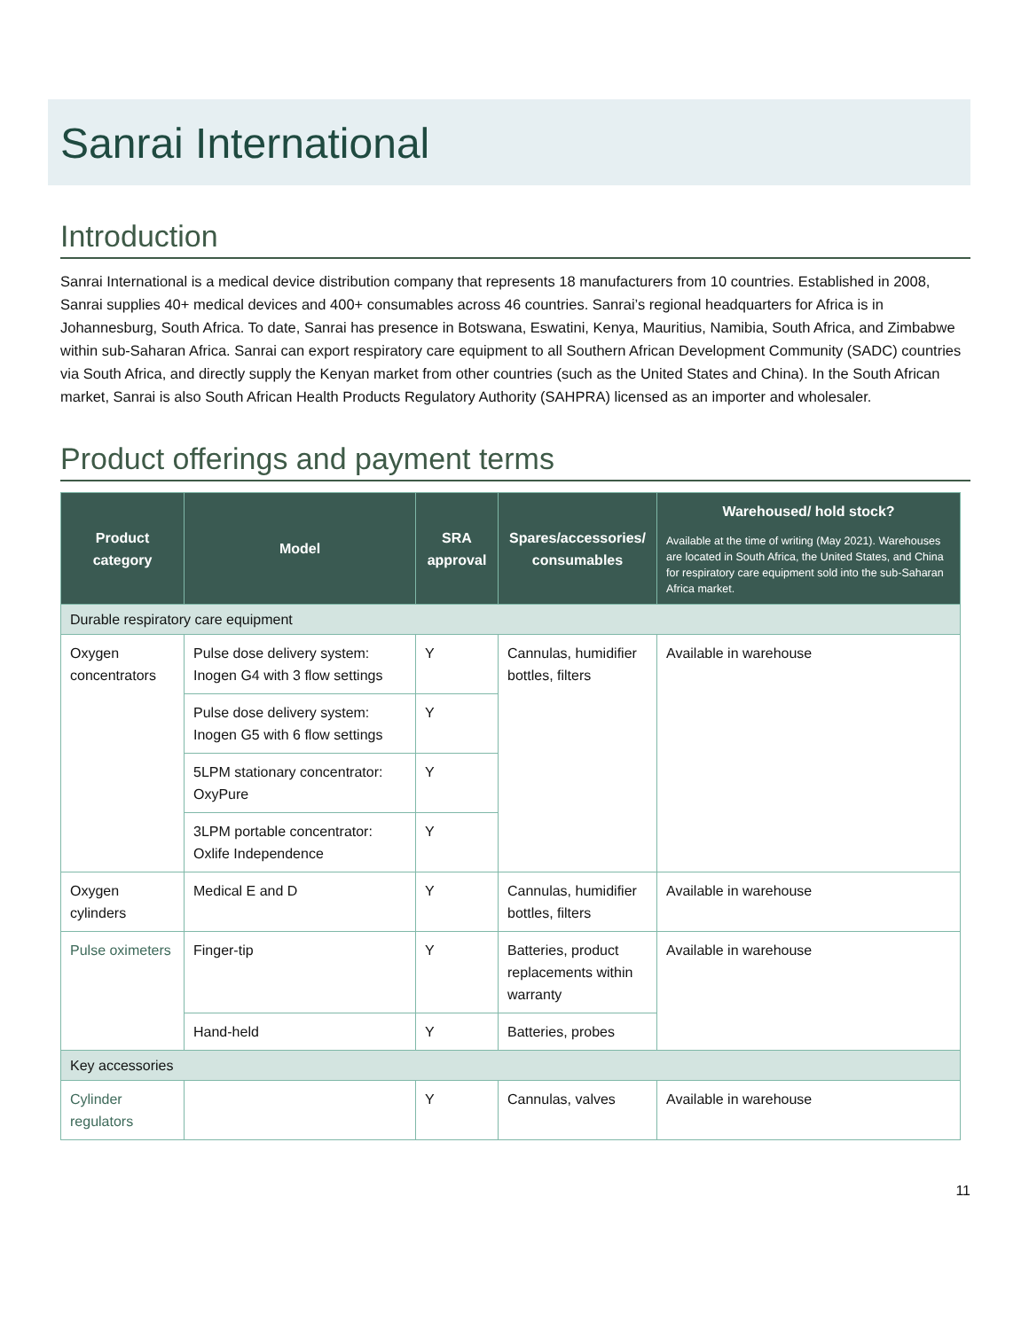Sanrai International
Introduction
Sanrai International is a medical device distribution company that represents 18 manufacturers from 10 countries. Established in 2008, Sanrai supplies 40+ medical devices and 400+ consumables across 46 countries. Sanrai’s regional headquarters for Africa is in Johannesburg, South Africa. To date, Sanrai has presence in Botswana, Eswatini, Kenya, Mauritius, Namibia, South Africa, and Zimbabwe within sub-Saharan Africa. Sanrai can export respiratory care equipment to all Southern African Development Community (SADC) countries via South Africa, and directly supply the Kenyan market from other countries (such as the United States and China). In the South African market, Sanrai is also South African Health Products Regulatory Authority (SAHPRA) licensed as an importer and wholesaler.
Product offerings and payment terms
| Product category | Model | SRA approval | Spares/accessories/ consumables | Warehoused/ hold stock? Available at the time of writing (May 2021). Warehouses are located in South Africa, the United States, and China for respiratory care equipment sold into the sub-Saharan Africa market. |
| --- | --- | --- | --- | --- |
| Durable respiratory care equipment | | | | |
| Oxygen concentrators | Pulse dose delivery system: Inogen G4 with 3 flow settings | Y | Cannulas, humidifier bottles, filters | Available in warehouse |
| | Pulse dose delivery system: Inogen G5 with 6 flow settings | Y | | |
| | 5LPM stationary concentrator: OxyPure | Y | | |
| | 3LPM portable concentrator: Oxlife Independence | Y | | |
| Oxygen cylinders | Medical E and D | Y | Cannulas, humidifier bottles, filters | Available in warehouse |
| Pulse oximeters | Finger-tip | Y | Batteries, product replacements within warranty | Available in warehouse |
| | Hand-held | Y | Batteries, probes | |
| Key accessories | | | | |
| Cylinder regulators | | Y | Cannulas, valves | Available in warehouse |
11